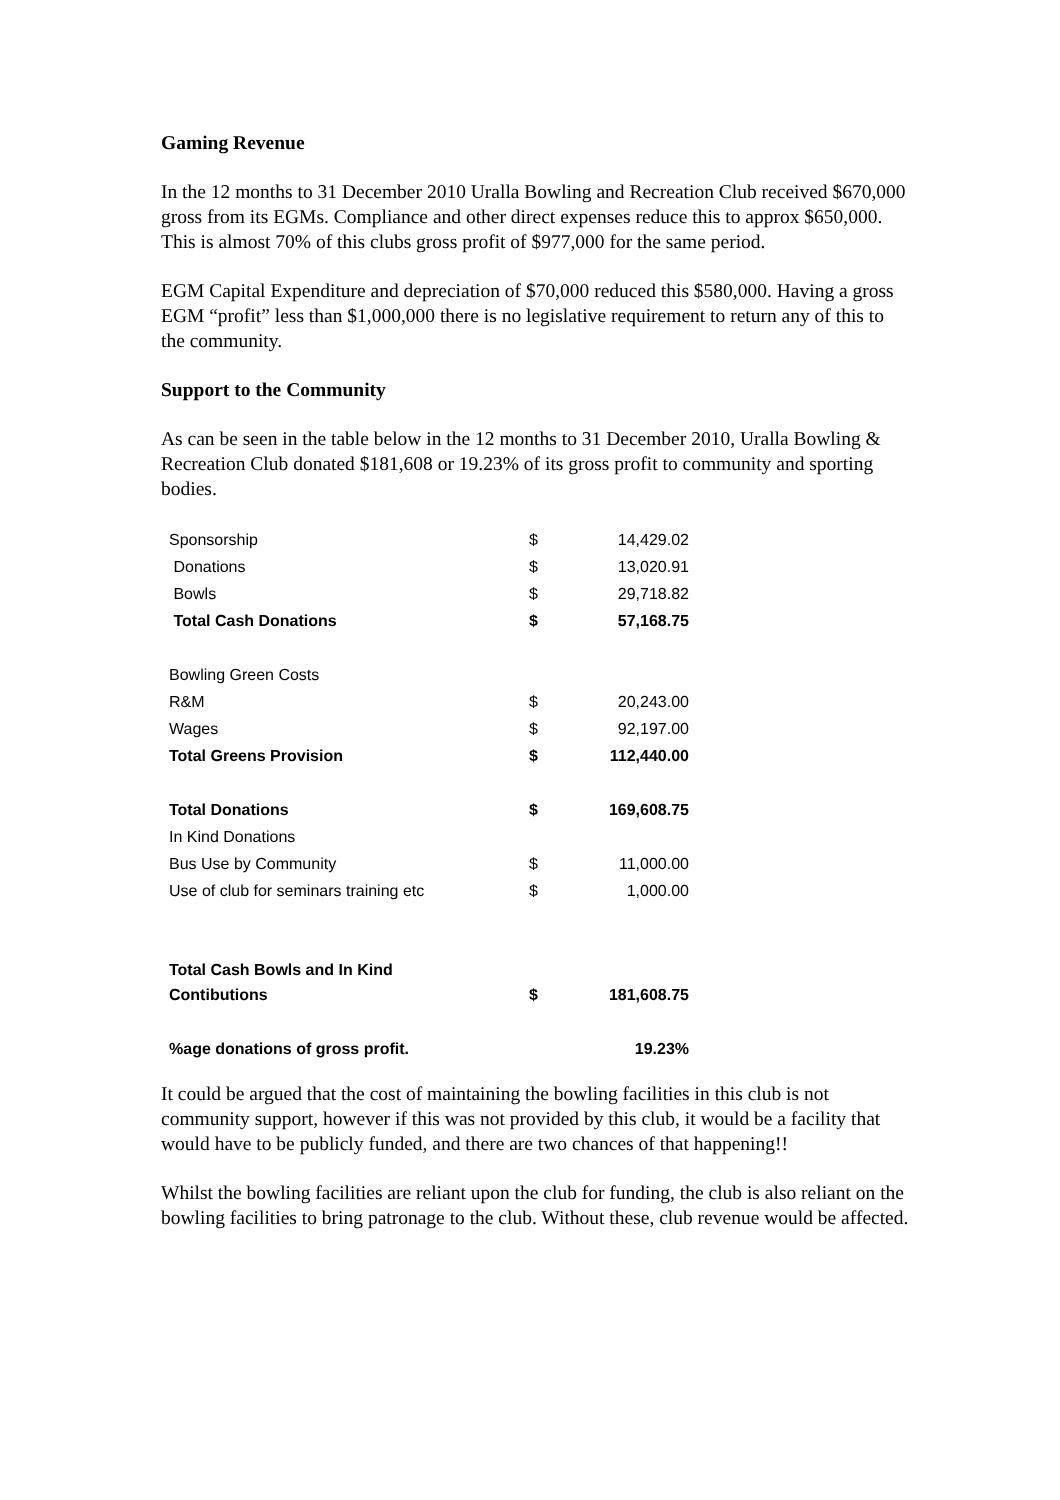Gaming Revenue
In the 12 months to 31 December 2010 Uralla Bowling and Recreation Club received $670,000 gross from its EGMs. Compliance and other direct expenses reduce this to approx $650,000. This is almost 70% of this clubs gross profit of $977,000 for the same period.
EGM Capital Expenditure and depreciation of $70,000 reduced this $580,000. Having a gross EGM “profit” less than $1,000,000 there is no legislative requirement to return any of this to the community.
Support to the Community
As can be seen in the table below in the 12 months to 31 December 2010, Uralla Bowling & Recreation Club donated $181,608 or 19.23% of its gross profit to community and sporting bodies.
| Sponsorship | $ | 14,429.02 |
| Donations | $ | 13,020.91 |
| Bowls | $ | 29,718.82 |
| Total Cash Donations | $ | 57,168.75 |
| Bowling Green Costs | | |
| R&M | $ | 20,243.00 |
| Wages | $ | 92,197.00 |
| Total Greens Provision | $ | 112,440.00 |
| Total Donations | $ | 169,608.75 |
| In Kind Donations | | |
| Bus Use by Community | $ | 11,000.00 |
| Use of club for seminars training etc | $ | 1,000.00 |
| Total Cash Bowls and In Kind Contibutions | $ | 181,608.75 |
| %age donations of gross profit. | | 19.23% |
It could be argued that the cost of maintaining the bowling facilities in this club is not community support, however if this was not provided by this club, it would be a facility that would have to be publicly funded, and there are two chances of that happening!!
Whilst the bowling facilities are reliant upon the club for funding, the club is also reliant on the bowling facilities to bring patronage to the club. Without these, club revenue would be affected.